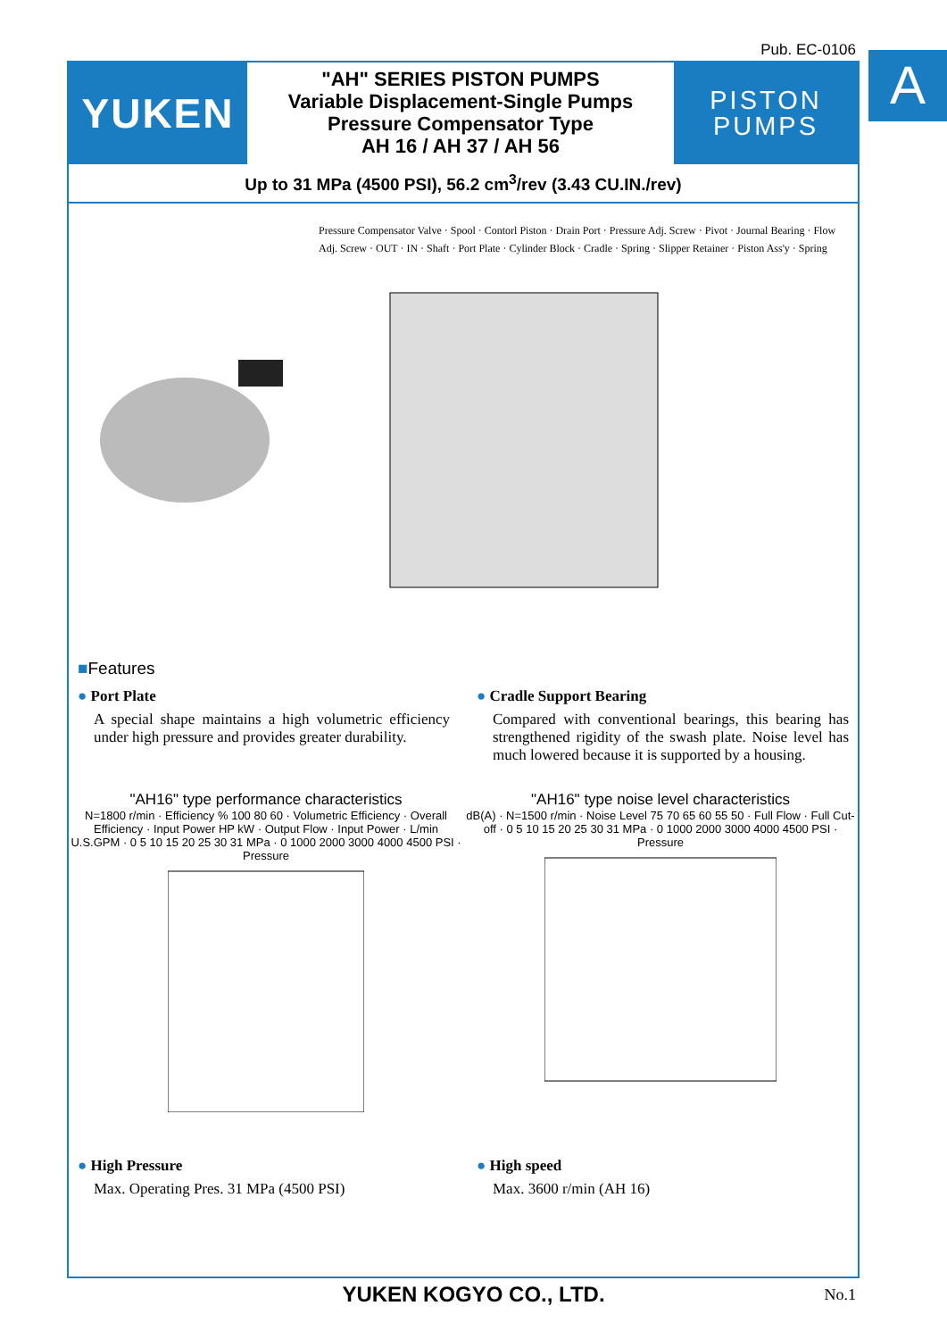Pub. EC-0106 A
YUKEN
"AH" SERIES PISTON PUMPS
Variable Displacement-Single Pumps
Pressure Compensator Type
AH 16 / AH 37 / AH 56
PISTON
PUMPS
Up to 31 MPa (4500 PSI), 56.2 cm<sup>3</sup>/rev (3.43 CU.IN./rev)
Pressure Compensator Valve · Spool · Contorl Piston · Drain Port · Pressure Adj. Screw · Pivot · Journal Bearing · Flow Adj. Screw · OUT · IN · Shaft · Port Plate · Cylinder Block · Cradle · Spring · Slipper Retainer · Piston Ass'y · Spring
■Features
● Port Plate
A special shape maintains a high volumetric efficiency under high pressure and provides greater durability.
● Cradle Support Bearing
Compared with conventional bearings, this bearing has strengthened rigidity of the swash plate. Noise level has much lowered because it is supported by a housing.
"AH16" type performance characteristics
N=1800 r/min · Efficiency % 100 80 60 · Volumetric Efficiency · Overall Efficiency · Input Power HP kW · Output Flow · Input Power · L/min U.S.GPM · 0 5 10 15 20 25 30 31 MPa · 0 1000 2000 3000 4000 4500 PSI · Pressure
"AH16" type noise level characteristics
dB(A) · N=1500 r/min · Noise Level 75 70 65 60 55 50 · Full Flow · Full Cut-off · 0 5 10 15 20 25 30 31 MPa · 0 1000 2000 3000 4000 4500 PSI · Pressure
● High Pressure
Max. Operating Pres. 31 MPa (4500 PSI)
● High speed
Max. 3600 r/min (AH 16)
YUKEN KOGYO CO., LTD. No.1